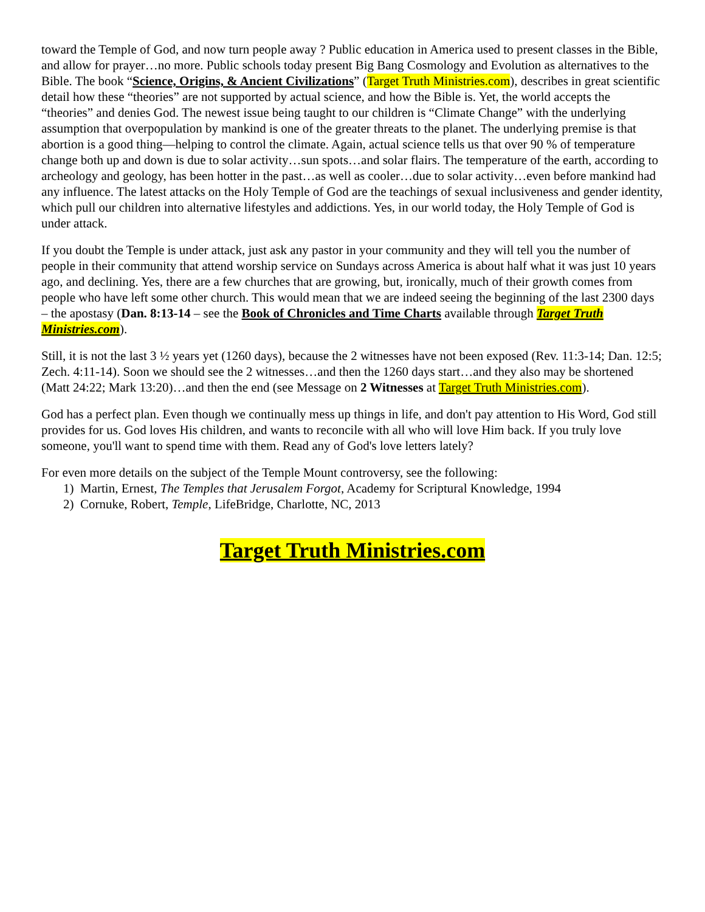toward the Temple of God, and now turn people away ? Public education in America used to present classes in the Bible, and allow for prayer…no more. Public schools today present Big Bang Cosmology and Evolution as alternatives to the Bible. The book “Science, Origins, & Ancient Civilizations” (Target Truth Ministries.com), describes in great scientific detail how these “theories” are not supported by actual science, and how the Bible is. Yet, the world accepts the “theories” and denies God. The newest issue being taught to our children is “Climate Change” with the underlying assumption that overpopulation by mankind is one of the greater threats to the planet. The underlying premise is that abortion is a good thing—helping to control the climate. Again, actual science tells us that over 90 % of temperature change both up and down is due to solar activity…sun spots…and solar flairs. The temperature of the earth, according to archeology and geology, has been hotter in the past…as well as cooler…due to solar activity…even before mankind had any influence. The latest attacks on the Holy Temple of God are the teachings of sexual inclusiveness and gender identity, which pull our children into alternative lifestyles and addictions. Yes, in our world today, the Holy Temple of God is under attack.
If you doubt the Temple is under attack, just ask any pastor in your community and they will tell you the number of people in their community that attend worship service on Sundays across America is about half what it was just 10 years ago, and declining. Yes, there are a few churches that are growing, but, ironically, much of their growth comes from people who have left some other church. This would mean that we are indeed seeing the beginning of the last 2300 days – the apostasy (Dan. 8:13-14 – see the Book of Chronicles and Time Charts available through Target Truth Ministries.com).
Still, it is not the last 3 ½ years yet (1260 days), because the 2 witnesses have not been exposed (Rev. 11:3-14; Dan. 12:5; Zech. 4:11-14). Soon we should see the 2 witnesses…and then the 1260 days start…and they also may be shortened (Matt 24:22; Mark 13:20)…and then the end (see Message on 2 Witnesses at Target Truth Ministries.com).
God has a perfect plan. Even though we continually mess up things in life, and don't pay attention to His Word, God still provides for us. God loves His children, and wants to reconcile with all who will love Him back. If you truly love someone, you'll want to spend time with them. Read any of God's love letters lately?
For even more details on the subject of the Temple Mount controversy, see the following:
1) Martin, Ernest, The Temples that Jerusalem Forgot, Academy for Scriptural Knowledge, 1994
2) Cornuke, Robert, Temple, LifeBridge, Charlotte, NC, 2013
Target Truth Ministries.com